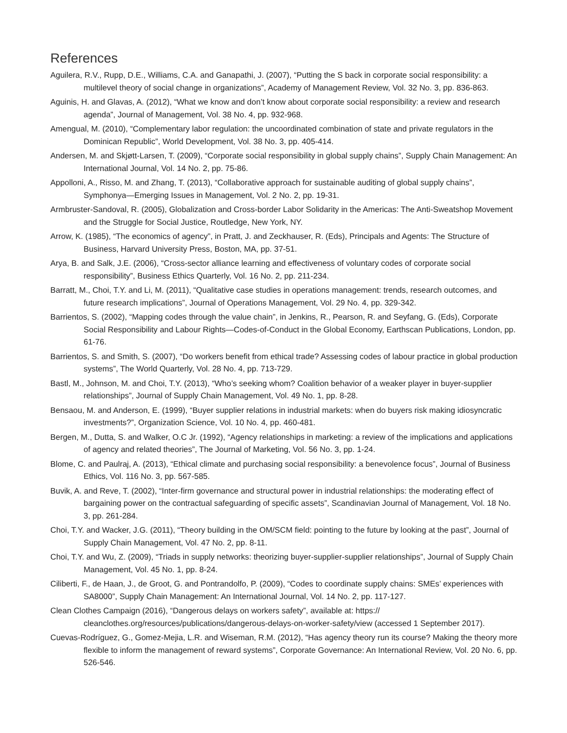References
Aguilera, R.V., Rupp, D.E., Williams, C.A. and Ganapathi, J. (2007), “Putting the S back in corporate social responsibility: a multilevel theory of social change in organizations”, Academy of Management Review, Vol. 32 No. 3, pp. 836-863.
Aguinis, H. and Glavas, A. (2012), “What we know and don’t know about corporate social responsibility: a review and research agenda”, Journal of Management, Vol. 38 No. 4, pp. 932-968.
Amengual, M. (2010), “Complementary labor regulation: the uncoordinated combination of state and private regulators in the Dominican Republic”, World Development, Vol. 38 No. 3, pp. 405-414.
Andersen, M. and Skjøtt-Larsen, T. (2009), “Corporate social responsibility in global supply chains”, Supply Chain Management: An International Journal, Vol. 14 No. 2, pp. 75-86.
Appolloni, A., Risso, M. and Zhang, T. (2013), “Collaborative approach for sustainable auditing of global supply chains”, Symphonya—Emerging Issues in Management, Vol. 2 No. 2, pp. 19-31.
Armbruster-Sandoval, R. (2005), Globalization and Cross-border Labor Solidarity in the Americas: The Anti-Sweatshop Movement and the Struggle for Social Justice, Routledge, New York, NY.
Arrow, K. (1985), “The economics of agency”, in Pratt, J. and Zeckhauser, R. (Eds), Principals and Agents: The Structure of Business, Harvard University Press, Boston, MA, pp. 37-51.
Arya, B. and Salk, J.E. (2006), “Cross-sector alliance learning and effectiveness of voluntary codes of corporate social responsibility”, Business Ethics Quarterly, Vol. 16 No. 2, pp. 211-234.
Barratt, M., Choi, T.Y. and Li, M. (2011), “Qualitative case studies in operations management: trends, research outcomes, and future research implications”, Journal of Operations Management, Vol. 29 No. 4, pp. 329-342.
Barrientos, S. (2002), “Mapping codes through the value chain”, in Jenkins, R., Pearson, R. and Seyfang, G. (Eds), Corporate Social Responsibility and Labour Rights—Codes-of-Conduct in the Global Economy, Earthscan Publications, London, pp. 61-76.
Barrientos, S. and Smith, S. (2007), “Do workers benefit from ethical trade? Assessing codes of labour practice in global production systems”, The World Quarterly, Vol. 28 No. 4, pp. 713-729.
Bastl, M., Johnson, M. and Choi, T.Y. (2013), “Who’s seeking whom? Coalition behavior of a weaker player in buyer-supplier relationships”, Journal of Supply Chain Management, Vol. 49 No. 1, pp. 8-28.
Bensaou, M. and Anderson, E. (1999), “Buyer supplier relations in industrial markets: when do buyers risk making idiosyncratic investments?”, Organization Science, Vol. 10 No. 4, pp. 460-481.
Bergen, M., Dutta, S. and Walker, O.C Jr. (1992), “Agency relationships in marketing: a review of the implications and applications of agency and related theories”, The Journal of Marketing, Vol. 56 No. 3, pp. 1-24.
Blome, C. and Paulraj, A. (2013), “Ethical climate and purchasing social responsibility: a benevolence focus”, Journal of Business Ethics, Vol. 116 No. 3, pp. 567-585.
Buvik, A. and Reve, T. (2002), “Inter-firm governance and structural power in industrial relationships: the moderating effect of bargaining power on the contractual safeguarding of specific assets”, Scandinavian Journal of Management, Vol. 18 No. 3, pp. 261-284.
Choi, T.Y. and Wacker, J.G. (2011), “Theory building in the OM/SCM field: pointing to the future by looking at the past”, Journal of Supply Chain Management, Vol. 47 No. 2, pp. 8-11.
Choi, T.Y. and Wu, Z. (2009), “Triads in supply networks: theorizing buyer-supplier-supplier relationships”, Journal of Supply Chain Management, Vol. 45 No. 1, pp. 8-24.
Ciliberti, F., de Haan, J., de Groot, G. and Pontrandolfo, P. (2009), “Codes to coordinate supply chains: SMEs’ experiences with SA8000”, Supply Chain Management: An International Journal, Vol. 14 No. 2, pp. 117-127.
Clean Clothes Campaign (2016), “Dangerous delays on workers safety”, available at: https:// cleanclothes.org/resources/publications/dangerous-delays-on-worker-safety/view (accessed 1 September 2017).
Cuevas-Rodríguez, G., Gomez-Mejia, L.R. and Wiseman, R.M. (2012), “Has agency theory run its course? Making the theory more flexible to inform the management of reward systems”, Corporate Governance: An International Review, Vol. 20 No. 6, pp. 526-546.